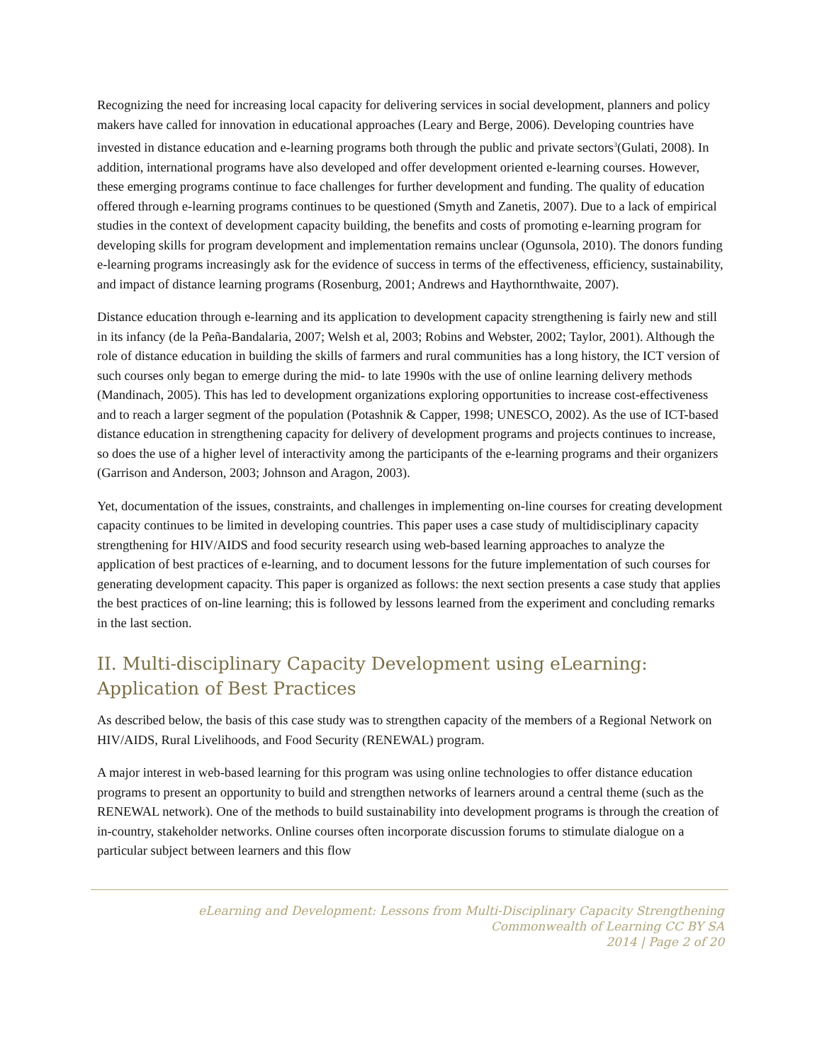Recognizing the need for increasing local capacity for delivering services in social development, planners and policy makers have called for innovation in educational approaches (Leary and Berge, 2006). Developing countries have invested in distance education and e-learning programs both through the public and private sectors<sup>3</sup>(Gulati, 2008). In addition, international programs have also developed and offer development oriented e-learning courses. However, these emerging programs continue to face challenges for further development and funding. The quality of education offered through e-learning programs continues to be questioned (Smyth and Zanetis, 2007). Due to a lack of empirical studies in the context of development capacity building, the benefits and costs of promoting e-learning program for developing skills for program development and implementation remains unclear (Ogunsola, 2010). The donors funding e-learning programs increasingly ask for the evidence of success in terms of the effectiveness, efficiency, sustainability, and impact of distance learning programs (Rosenburg, 2001; Andrews and Haythornthwaite, 2007).
Distance education through e-learning and its application to development capacity strengthening is fairly new and still in its infancy (de la Peña-Bandalaria, 2007; Welsh et al, 2003; Robins and Webster, 2002; Taylor, 2001). Although the role of distance education in building the skills of farmers and rural communities has a long history, the ICT version of such courses only began to emerge during the mid- to late 1990s with the use of online learning delivery methods (Mandinach, 2005). This has led to development organizations exploring opportunities to increase cost-effectiveness and to reach a larger segment of the population (Potashnik & Capper, 1998; UNESCO, 2002). As the use of ICT-based distance education in strengthening capacity for delivery of development programs and projects continues to increase, so does the use of a higher level of interactivity among the participants of the e-learning programs and their organizers (Garrison and Anderson, 2003; Johnson and Aragon, 2003).
Yet, documentation of the issues, constraints, and challenges in implementing on-line courses for creating development capacity continues to be limited in developing countries. This paper uses a case study of multidisciplinary capacity strengthening for HIV/AIDS and food security research using web-based learning approaches to analyze the application of best practices of e-learning, and to document lessons for the future implementation of such courses for generating development capacity. This paper is organized as follows: the next section presents a case study that applies the best practices of on-line learning; this is followed by lessons learned from the experiment and concluding remarks in the last section.
II. Multi-disciplinary Capacity Development using eLearning: Application of Best Practices
As described below, the basis of this case study was to strengthen capacity of the members of a Regional Network on HIV/AIDS, Rural Livelihoods, and Food Security (RENEWAL) program.
A major interest in web-based learning for this program was using online technologies to offer distance education programs to present an opportunity to build and strengthen networks of learners around a central theme (such as the RENEWAL network). One of the methods to build sustainability into development programs is through the creation of in-country, stakeholder networks. Online courses often incorporate discussion forums to stimulate dialogue on a particular subject between learners and this flow
eLearning and Development: Lessons from Multi-Disciplinary Capacity Strengthening
Commonwealth of Learning CC BY SA
2014 | Page 2 of 20